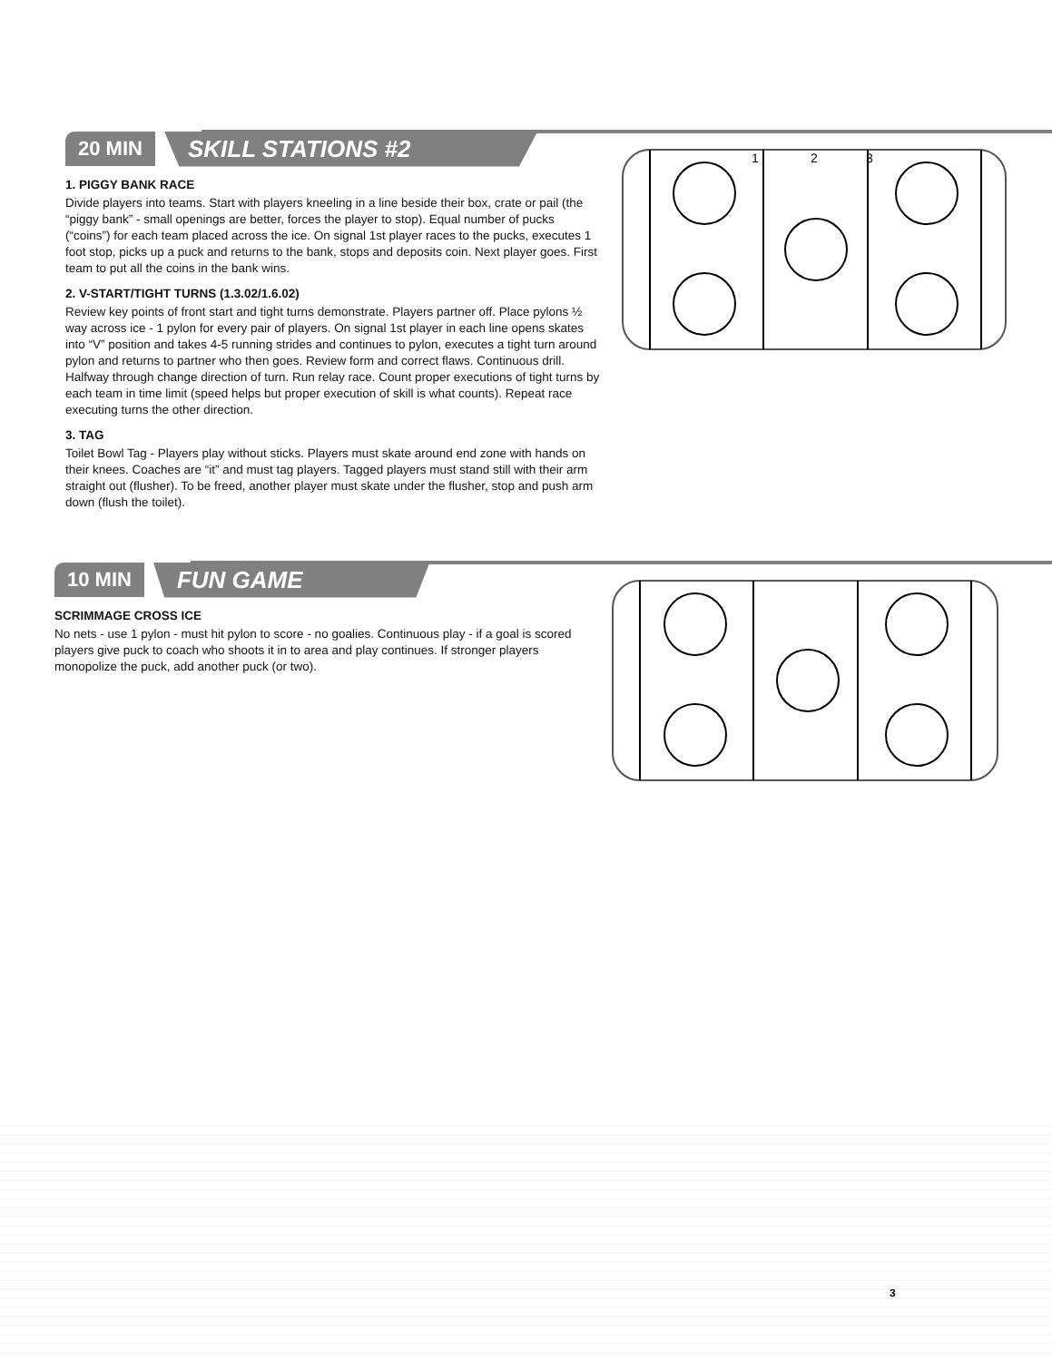20 MIN SKILL STATIONS #2
1. PIGGY BANK RACE
Divide players into teams. Start with players kneeling in a line beside their box, crate or pail (the “piggy bank” - small openings are better, forces the player to stop). Equal number of pucks (“coins”) for each team placed across the ice. On signal 1st player races to the pucks, executes 1 foot stop, picks up a puck and returns to the bank, stops and deposits coin. Next player goes. First team to put all the coins in the bank wins.
2. V-START/TIGHT TURNS (1.3.02/1.6.02)
Review key points of front start and tight turns demonstrate. Players partner off. Place pylons ½ way across ice - 1 pylon for every pair of players. On signal 1st player in each line opens skates into “V” position and takes 4-5 running strides and continues to pylon, executes a tight turn around pylon and returns to partner who then goes. Review form and correct flaws. Continuous drill. Halfway through change direction of turn. Run relay race. Count proper executions of tight turns by each team in time limit (speed helps but proper execution of skill is what counts). Repeat race executing turns the other direction.
3. TAG
Toilet Bowl Tag - Players play without sticks. Players must skate around end zone with hands on their knees. Coaches are “it” and must tag players. Tagged players must stand still with their arm straight out (flusher). To be freed, another player must skate under the flusher, stop and push arm down (flush the toilet).
1
2
3
10 MIN FUN GAME
SCRIMMAGE CROSS ICE
No nets - use 1 pylon - must hit pylon to score - no goalies. Continuous play - if a goal is scored players give puck to coach who shoots it in to area and play continues. If stronger players monopolize the puck, add another puck (or two).
3